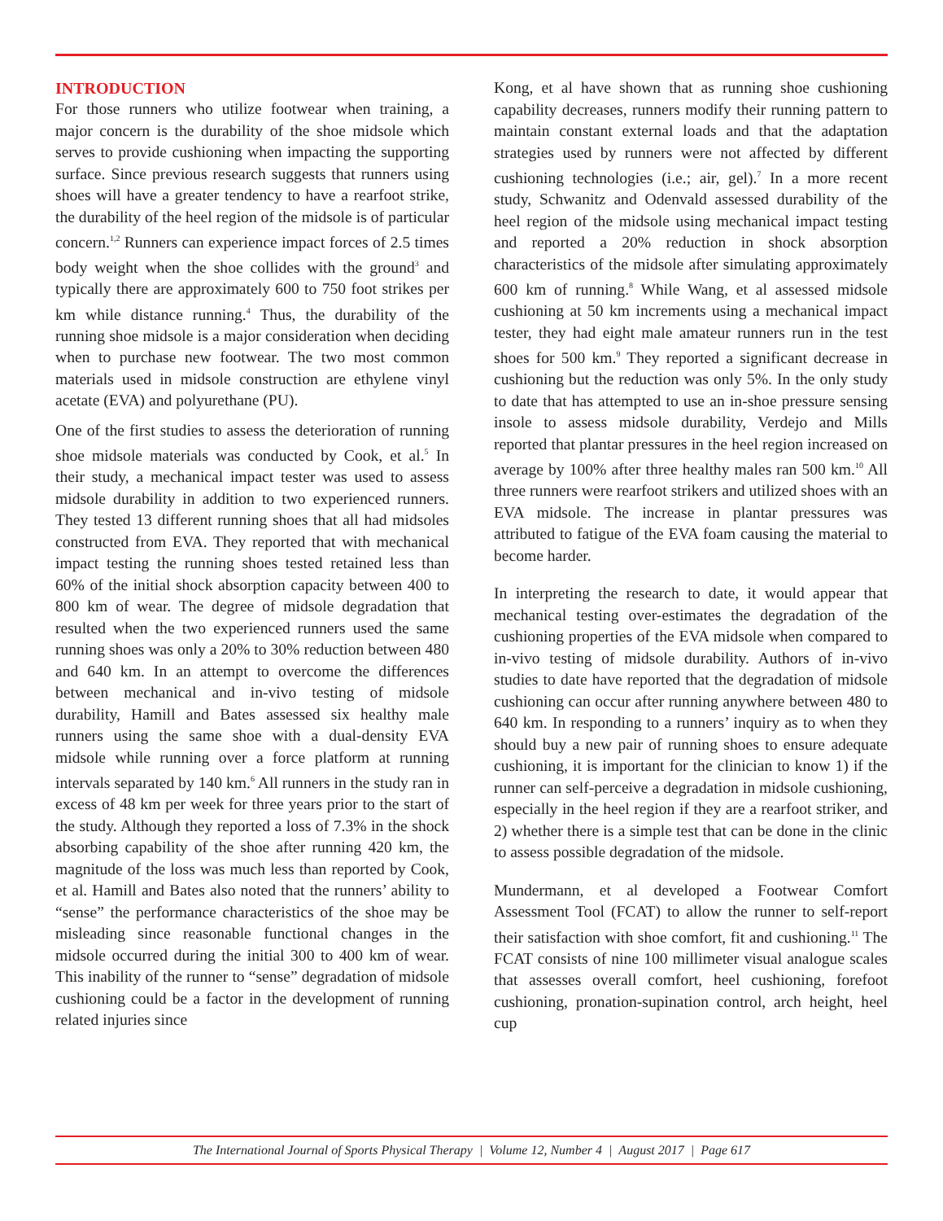INTRODUCTION
For those runners who utilize footwear when training, a major concern is the durability of the shoe midsole which serves to provide cushioning when impacting the supporting surface. Since previous research suggests that runners using shoes will have a greater tendency to have a rearfoot strike, the durability of the heel region of the midsole is of particular concern.<sup>1,2</sup> Runners can experience impact forces of 2.5 times body weight when the shoe collides with the ground<sup>3</sup> and typically there are approximately 600 to 750 foot strikes per km while distance running.<sup>4</sup> Thus, the durability of the running shoe midsole is a major consideration when deciding when to purchase new footwear. The two most common materials used in midsole construction are ethylene vinyl acetate (EVA) and polyurethane (PU).
One of the first studies to assess the deterioration of running shoe midsole materials was conducted by Cook, et al.<sup>5</sup> In their study, a mechanical impact tester was used to assess midsole durability in addition to two experienced runners. They tested 13 different running shoes that all had midsoles constructed from EVA. They reported that with mechanical impact testing the running shoes tested retained less than 60% of the initial shock absorption capacity between 400 to 800 km of wear. The degree of midsole degradation that resulted when the two experienced runners used the same running shoes was only a 20% to 30% reduction between 480 and 640 km. In an attempt to overcome the differences between mechanical and in-vivo testing of midsole durability, Hamill and Bates assessed six healthy male runners using the same shoe with a dual-density EVA midsole while running over a force platform at running intervals separated by 140 km.<sup>6</sup> All runners in the study ran in excess of 48 km per week for three years prior to the start of the study. Although they reported a loss of 7.3% in the shock absorbing capability of the shoe after running 420 km, the magnitude of the loss was much less than reported by Cook, et al. Hamill and Bates also noted that the runners’ ability to “sense” the performance characteristics of the shoe may be misleading since reasonable functional changes in the midsole occurred during the initial 300 to 400 km of wear. This inability of the runner to “sense” degradation of midsole cushioning could be a factor in the development of running related injuries since
Kong, et al have shown that as running shoe cushioning capability decreases, runners modify their running pattern to maintain constant external loads and that the adaptation strategies used by runners were not affected by different cushioning technologies (i.e.; air, gel).<sup>7</sup> In a more recent study, Schwanitz and Odenvald assessed durability of the heel region of the midsole using mechanical impact testing and reported a 20% reduction in shock absorption characteristics of the midsole after simulating approximately 600 km of running.<sup>8</sup> While Wang, et al assessed midsole cushioning at 50 km increments using a mechanical impact tester, they had eight male amateur runners run in the test shoes for 500 km.<sup>9</sup> They reported a significant decrease in cushioning but the reduction was only 5%. In the only study to date that has attempted to use an in-shoe pressure sensing insole to assess midsole durability, Verdejo and Mills reported that plantar pressures in the heel region increased on average by 100% after three healthy males ran 500 km.<sup>10</sup> All three runners were rearfoot strikers and utilized shoes with an EVA midsole. The increase in plantar pressures was attributed to fatigue of the EVA foam causing the material to become harder.
In interpreting the research to date, it would appear that mechanical testing over-estimates the degradation of the cushioning properties of the EVA midsole when compared to in-vivo testing of midsole durability. Authors of in-vivo studies to date have reported that the degradation of midsole cushioning can occur after running anywhere between 480 to 640 km. In responding to a runners’ inquiry as to when they should buy a new pair of running shoes to ensure adequate cushioning, it is important for the clinician to know 1) if the runner can self-perceive a degradation in midsole cushioning, especially in the heel region if they are a rearfoot striker, and 2) whether there is a simple test that can be done in the clinic to assess possible degradation of the midsole.
Mundermann, et al developed a Footwear Comfort Assessment Tool (FCAT) to allow the runner to self-report their satisfaction with shoe comfort, fit and cushioning.<sup>11</sup> The FCAT consists of nine 100 millimeter visual analogue scales that assesses overall comfort, heel cushioning, forefoot cushioning, pronation-supination control, arch height, heel cup
The International Journal of Sports Physical Therapy | Volume 12, Number 4 | August 2017 | Page 617